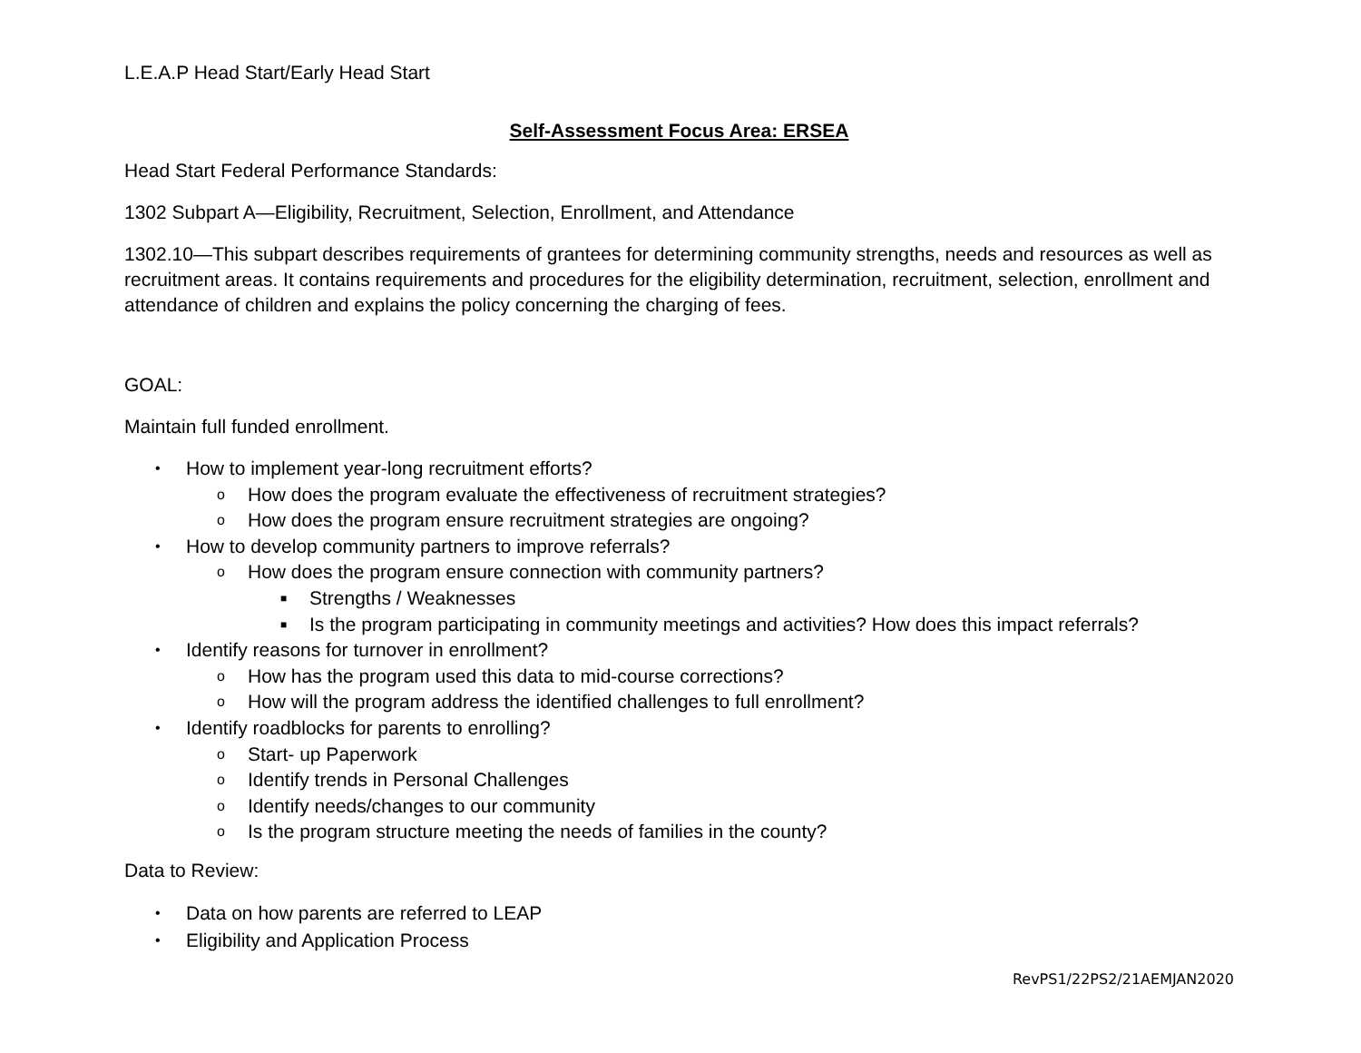L.E.A.P Head Start/Early Head Start
Self-Assessment Focus Area: ERSEA
Head Start Federal Performance Standards:
1302 Subpart A—Eligibility, Recruitment, Selection, Enrollment, and Attendance
1302.10—This subpart describes requirements of grantees for determining community strengths, needs and resources as well as recruitment areas. It contains requirements and procedures for the eligibility determination, recruitment, selection, enrollment and attendance of children and explains the policy concerning the charging of fees.
GOAL:
Maintain full funded enrollment.
• How to implement year-long recruitment efforts?
o How does the program evaluate the effectiveness of recruitment strategies?
o How does the program ensure recruitment strategies are ongoing?
• How to develop community partners to improve referrals?
o How does the program ensure connection with community partners?
■ Strengths / Weaknesses
■ Is the program participating in community meetings and activities? How does this impact referrals?
• Identify reasons for turnover in enrollment?
o How has the program used this data to mid-course corrections?
o How will the program address the identified challenges to full enrollment?
• Identify roadblocks for parents to enrolling?
o Start- up Paperwork
o Identify trends in Personal Challenges
o Identify needs/changes to our community
o Is the program structure meeting the needs of families in the county?
Data to Review:
• Data on how parents are referred to LEAP
• Eligibility and Application Process
RevPS1/22PS2/21AEMJAN2020